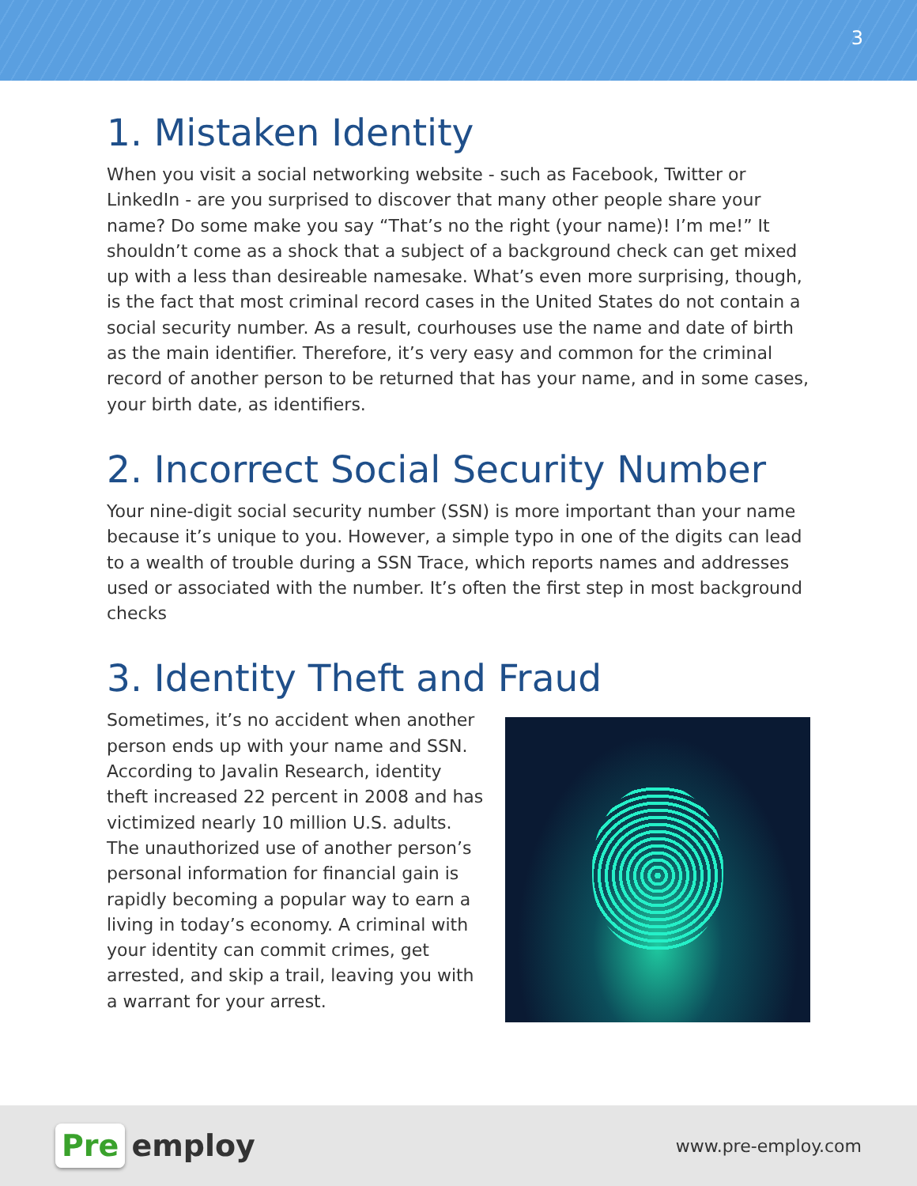3
1. Mistaken Identity
When you visit a social networking website - such as Facebook, Twitter or LinkedIn - are you surprised to discover that many other people share your name? Do some make you say “That’s no the right (your name)! I’m me!” It shouldn’t come as a shock that a subject of a background check can get mixed up with a less than desireable namesake. What’s even more surprising, though, is the fact that most criminal record cases in the United States do not contain a social security number. As a result, courhouses use the name and date of birth as the main identifier. Therefore, it’s very easy and common for the criminal record of another person to be returned that has your name, and in some cases, your birth date, as identifiers.
2. Incorrect Social Security Number
Your nine-digit social security number (SSN) is more important than your name because it’s unique to you. However, a simple typo in one of the digits can lead to a wealth of trouble during a SSN Trace, which reports names and addresses used or associated with the number. It’s often the first step in most background checks
3. Identity Theft and Fraud
Sometimes, it’s no accident when another person ends up with your name and SSN. According to Javalin Research, identity theft increased 22 percent in 2008 and has victimized nearly 10 million U.S. adults. The unauthorized use of another person’s personal information for financial gain is rapidly becoming a popular way to earn a living in today’s economy. A criminal with your identity can commit crimes, get arrested, and skip a trail, leaving you with a warrant for your arrest.
Pre employ
www.pre-employ.com